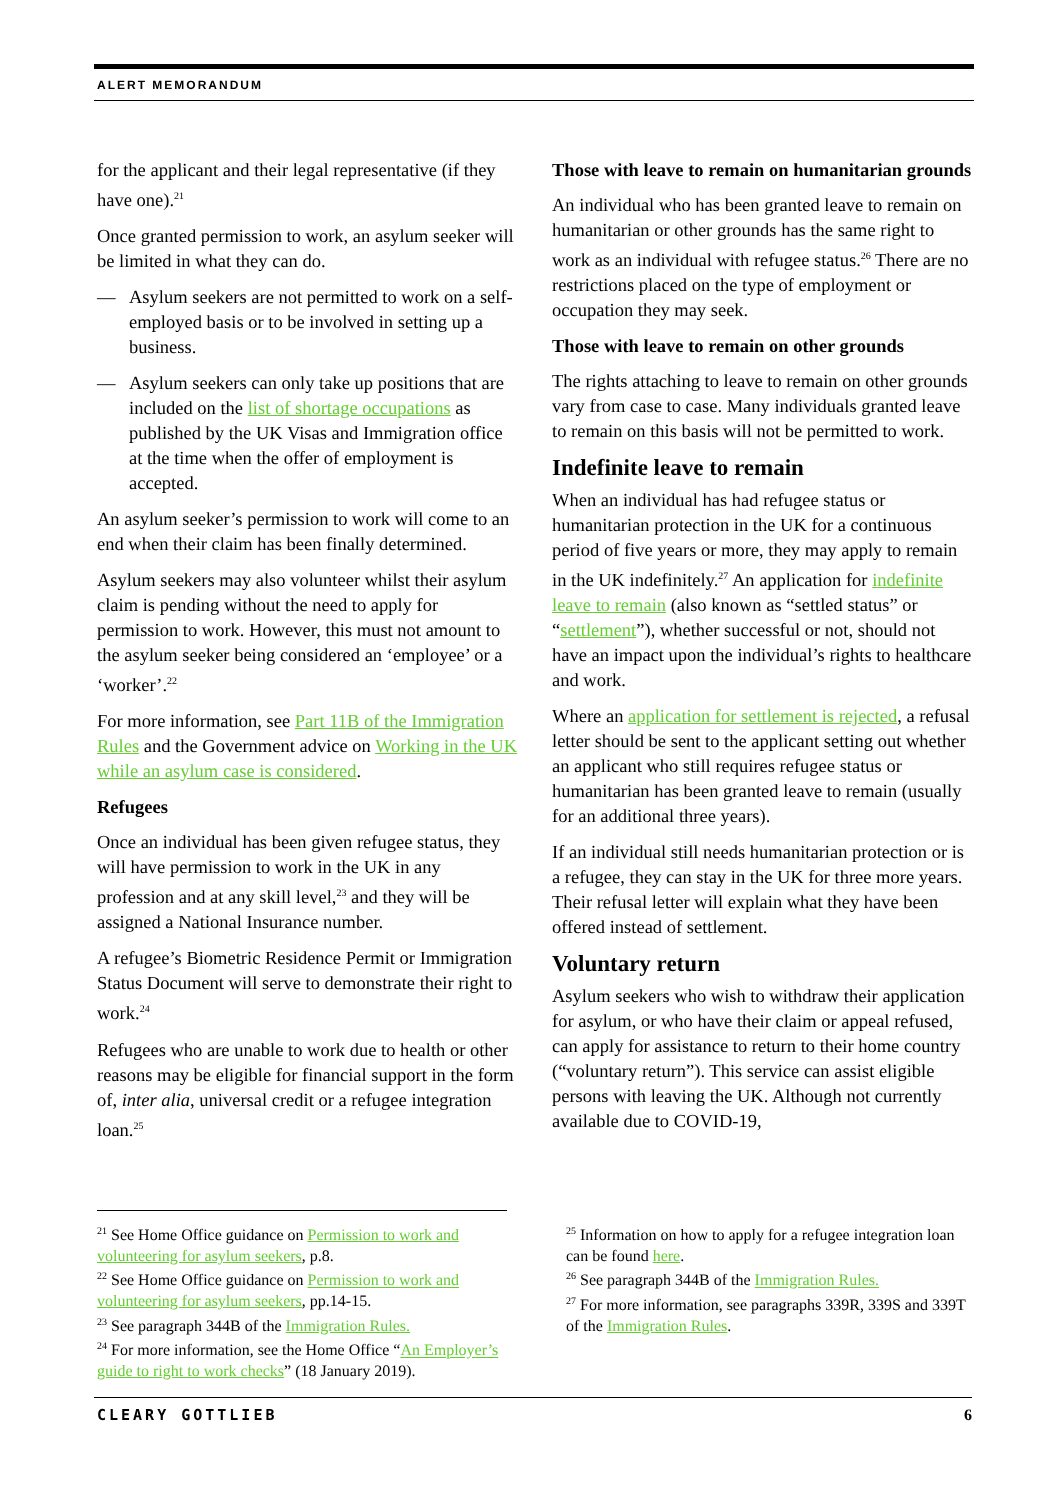ALERT MEMORANDUM
for the applicant and their legal representative (if they have one).<sup>21</sup>
Once granted permission to work, an asylum seeker will be limited in what they can do.
— Asylum seekers are not permitted to work on a self-employed basis or to be involved in setting up a business.
— Asylum seekers can only take up positions that are included on the list of shortage occupations as published by the UK Visas and Immigration office at the time when the offer of employment is accepted.
An asylum seeker’s permission to work will come to an end when their claim has been finally determined.
Asylum seekers may also volunteer whilst their asylum claim is pending without the need to apply for permission to work. However, this must not amount to the asylum seeker being considered an ‘employee’ or a ‘worker’.<sup>22</sup>
For more information, see Part 11B of the Immigration Rules and the Government advice on Working in the UK while an asylum case is considered.
Refugees
Once an individual has been given refugee status, they will have permission to work in the UK in any profession and at any skill level,<sup>23</sup> and they will be assigned a National Insurance number.
A refugee’s Biometric Residence Permit or Immigration Status Document will serve to demonstrate their right to work.<sup>24</sup>
Refugees who are unable to work due to health or other reasons may be eligible for financial support in the form of, inter alia, universal credit or a refugee integration loan.<sup>25</sup>
Those with leave to remain on humanitarian grounds
An individual who has been granted leave to remain on humanitarian or other grounds has the same right to work as an individual with refugee status.<sup>26</sup> There are no restrictions placed on the type of employment or occupation they may seek.
Those with leave to remain on other grounds
The rights attaching to leave to remain on other grounds vary from case to case. Many individuals granted leave to remain on this basis will not be permitted to work.
Indefinite leave to remain
When an individual has had refugee status or humanitarian protection in the UK for a continuous period of five years or more, they may apply to remain in the UK indefinitely.<sup>27</sup> An application for indefinite leave to remain (also known as “settled status” or “settlement”), whether successful or not, should not have an impact upon the individual’s rights to healthcare and work.
Where an application for settlement is rejected, a refusal letter should be sent to the applicant setting out whether an applicant who still requires refugee status or humanitarian has been granted leave to remain (usually for an additional three years).
If an individual still needs humanitarian protection or is a refugee, they can stay in the UK for three more years. Their refusal letter will explain what they have been offered instead of settlement.
Voluntary return
Asylum seekers who wish to withdraw their application for asylum, or who have their claim or appeal refused, can apply for assistance to return to their home country (“voluntary return”). This service can assist eligible persons with leaving the UK. Although not currently available due to COVID-19,
<sup>21</sup> See Home Office guidance on Permission to work and volunteering for asylum seekers, p.8.
<sup>22</sup> See Home Office guidance on Permission to work and volunteering for asylum seekers, pp.14-15.
<sup>23</sup> See paragraph 344B of the Immigration Rules.
<sup>24</sup> For more information, see the Home Office “An Employer’s guide to right to work checks” (18 January 2019).
<sup>25</sup> Information on how to apply for a refugee integration loan can be found here.
<sup>26</sup> See paragraph 344B of the Immigration Rules.
<sup>27</sup> For more information, see paragraphs 339R, 339S and 339T of the Immigration Rules.
CLEARY GOTTLIEB 6